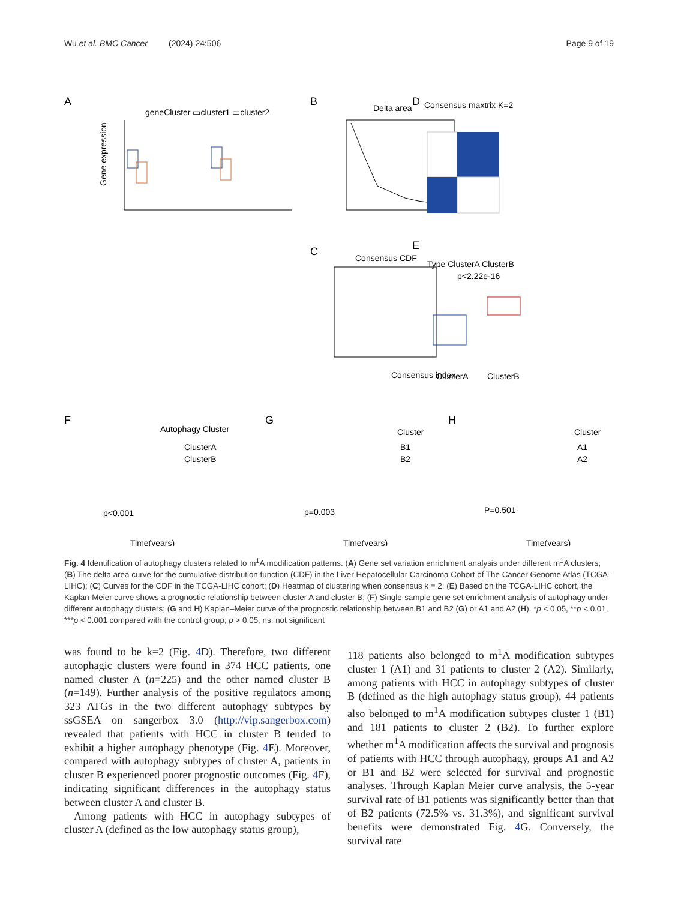Wu et al. BMC Cancer (2024) 24:506 Page 9 of 19
A
geneCluster ▭cluster1 ▭cluster2
Gene expression
B
Delta area
D
Consensus maxtrix K=2
C
Consensus CDF
Consensus index
E
Type ClusterA ClusterB
p<2.22e-16
ClusterA
ClusterB
F
Autophagy Cluster
ClusterA
ClusterB
p<0.001
Time(years)
G
Cluster
B1
B2
p=0.003
Time(years)
H
Cluster
A1
A2
P=0.501
Time(years)
Fig. 4 Identification of autophagy clusters related to m<sup>1</sup>A modification patterns. (A) Gene set variation enrichment analysis under different m<sup>1</sup>A clusters; (B) The delta area curve for the cumulative distribution function (CDF) in the Liver Hepatocellular Carcinoma Cohort of The Cancer Genome Atlas (TCGA-LIHC); (C) Curves for the CDF in the TCGA-LIHC cohort; (D) Heatmap of clustering when consensus k = 2; (E) Based on the TCGA-LIHC cohort, the Kaplan-Meier curve shows a prognostic relationship between cluster A and cluster B; (F) Single-sample gene set enrichment analysis of autophagy under different autophagy clusters; (G and H) Kaplan–Meier curve of the prognostic relationship between B1 and B2 (G) or A1 and A2 (H). *p < 0.05, **p < 0.01, ***p < 0.001 compared with the control group; p > 0.05, ns, not significant
was found to be k=2 (Fig. 4 D). Therefore, two different autophagic clusters were found in 374 HCC patients, one named cluster A (n=225) and the other named cluster B (n=149). Further analysis of the positive regulators among 323 ATGs in the two different autophagy subtypes by ssGSEA on sangerbox 3.0 (http://vip.sangerbox.com) revealed that patients with HCC in cluster B tended to exhibit a higher autophagy phenotype (Fig. 4 E). Moreover, compared with autophagy subtypes of cluster A, patients in cluster B experienced poorer prognostic outcomes (Fig. 4 F), indicating significant differences in the autophagy status between cluster A and cluster B.
Among patients with HCC in autophagy subtypes of cluster A (defined as the low autophagy status group),
118 patients also belonged to m<sup>1</sup>A modification subtypes cluster 1 (A1) and 31 patients to cluster 2 (A2). Similarly, among patients with HCC in autophagy subtypes of cluster B (defined as the high autophagy status group), 44 patients also belonged to m<sup>1</sup>A modification subtypes cluster 1 (B1) and 181 patients to cluster 2 (B2). To further explore whether m<sup>1</sup>A modification affects the survival and prognosis of patients with HCC through autophagy, groups A1 and A2 or B1 and B2 were selected for survival and prognostic analyses. Through Kaplan Meier curve analysis, the 5-year survival rate of B1 patients was significantly better than that of B2 patients (72.5% vs. 31.3%), and significant survival benefits were demonstrated Fig. 4 G. Conversely, the survival rate